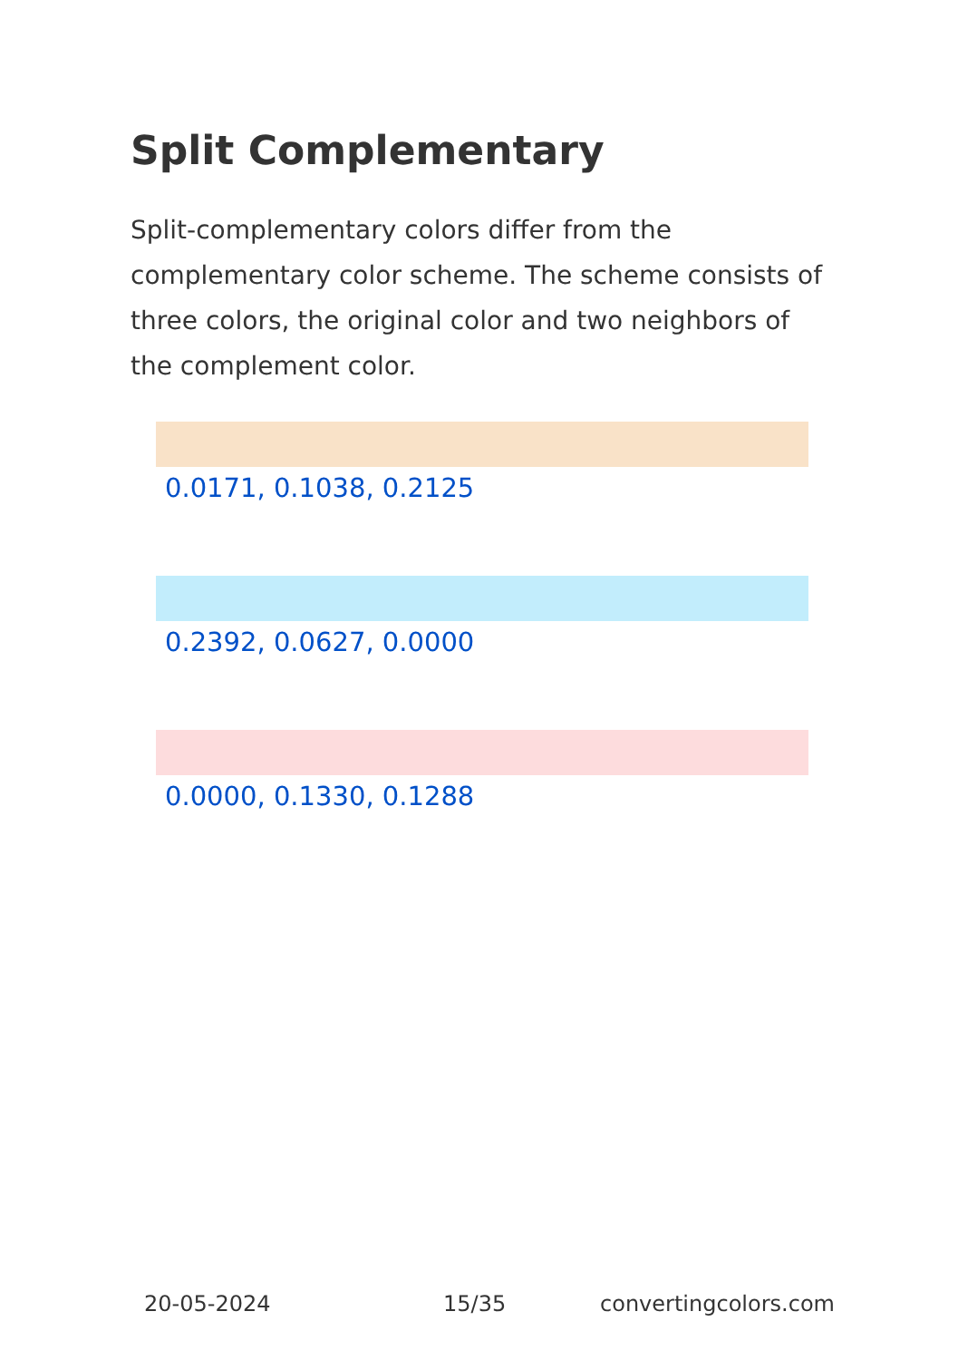Split Complementary
Split-complementary colors differ from the complementary color scheme. The scheme consists of three colors, the original color and two neighbors of the complement color.
0.0171, 0.1038, 0.2125
0.2392, 0.0627, 0.0000
0.0000, 0.1330, 0.1288
20-05-2024 15/35 convertingcolors.com